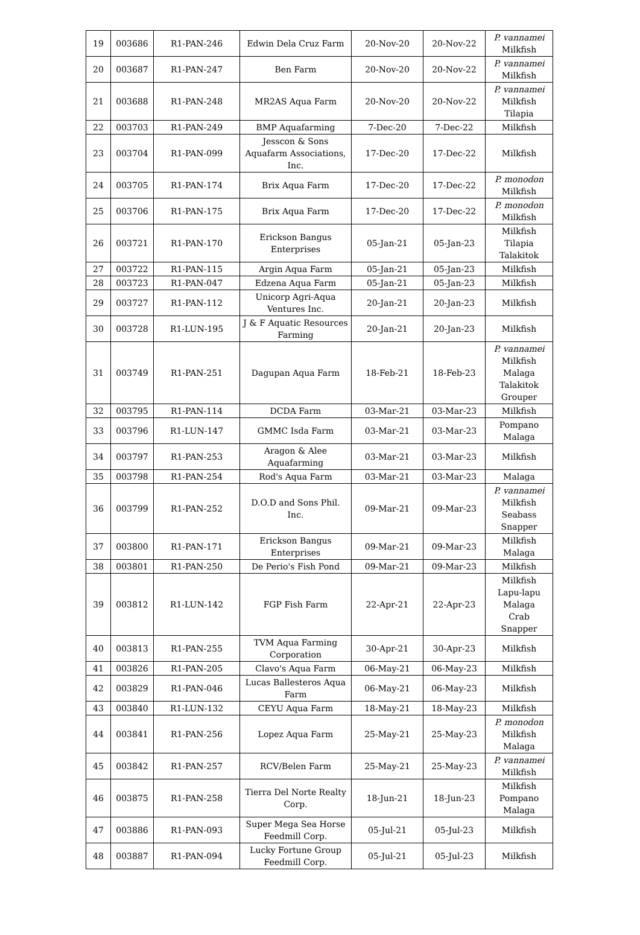| 19 | 003686 | R1-PAN-246 | Edwin Dela Cruz Farm | 20-Nov-20 | 20-Nov-22 | P. vannamei Milkfish |
| 20 | 003687 | R1-PAN-247 | Ben Farm | 20-Nov-20 | 20-Nov-22 | P. vannamei Milkfish |
| 21 | 003688 | R1-PAN-248 | MR2AS Aqua Farm | 20-Nov-20 | 20-Nov-22 | P. vannamei Milkfish Tilapia |
| 22 | 003703 | R1-PAN-249 | BMP Aquafarming | 7-Dec-20 | 7-Dec-22 | Milkfish |
| 23 | 003704 | R1-PAN-099 | Jesscon & Sons Aquafarm Associations, Inc. | 17-Dec-20 | 17-Dec-22 | Milkfish |
| 24 | 003705 | R1-PAN-174 | Brix Aqua Farm | 17-Dec-20 | 17-Dec-22 | P. monodon Milkfish |
| 25 | 003706 | R1-PAN-175 | Brix Aqua Farm | 17-Dec-20 | 17-Dec-22 | P. monodon Milkfish |
| 26 | 003721 | R1-PAN-170 | Erickson Bangus Enterprises | 05-Jan-21 | 05-Jan-23 | Milkfish Tilapia Talakitok |
| 27 | 003722 | R1-PAN-115 | Argin Aqua Farm | 05-Jan-21 | 05-Jan-23 | Milkfish |
| 28 | 003723 | R1-PAN-047 | Edzena Aqua Farm | 05-Jan-21 | 05-Jan-23 | Milkfish |
| 29 | 003727 | R1-PAN-112 | Unicorp Agri-Aqua Ventures Inc. | 20-Jan-21 | 20-Jan-23 | Milkfish |
| 30 | 003728 | R1-LUN-195 | J & F Aquatic Resources Farming | 20-Jan-21 | 20-Jan-23 | Milkfish |
| 31 | 003749 | R1-PAN-251 | Dagupan Aqua Farm | 18-Feb-21 | 18-Feb-23 | P. vannamei Milkfish Malaga Talakitok Grouper |
| 32 | 003795 | R1-PAN-114 | DCDA Farm | 03-Mar-21 | 03-Mar-23 | Milkfish |
| 33 | 003796 | R1-LUN-147 | GMMC Isda Farm | 03-Mar-21 | 03-Mar-23 | Pompano Malaga |
| 34 | 003797 | R1-PAN-253 | Aragon & Alee Aquafarming | 03-Mar-21 | 03-Mar-23 | Milkfish |
| 35 | 003798 | R1-PAN-254 | Rod's Aqua Farm | 03-Mar-21 | 03-Mar-23 | Malaga |
| 36 | 003799 | R1-PAN-252 | D.O.D and Sons Phil. Inc. | 09-Mar-21 | 09-Mar-23 | P. vannamei Milkfish Seabass Snapper |
| 37 | 003800 | R1-PAN-171 | Erickson Bangus Enterprises | 09-Mar-21 | 09-Mar-23 | Milkfish Malaga |
| 38 | 003801 | R1-PAN-250 | De Perio's Fish Pond | 09-Mar-21 | 09-Mar-23 | Milkfish |
| 39 | 003812 | R1-LUN-142 | FGP Fish Farm | 22-Apr-21 | 22-Apr-23 | Milkfish Lapu-lapu Malaga Crab Snapper |
| 40 | 003813 | R1-PAN-255 | TVM Aqua Farming Corporation | 30-Apr-21 | 30-Apr-23 | Milkfish |
| 41 | 003826 | R1-PAN-205 | Clavo's Aqua Farm | 06-May-21 | 06-May-23 | Milkfish |
| 42 | 003829 | R1-PAN-046 | Lucas Ballesteros Aqua Farm | 06-May-21 | 06-May-23 | Milkfish |
| 43 | 003840 | R1-LUN-132 | CEYU Aqua Farm | 18-May-21 | 18-May-23 | Milkfish |
| 44 | 003841 | R1-PAN-256 | Lopez Aqua Farm | 25-May-21 | 25-May-23 | P. monodon Milkfish Malaga |
| 45 | 003842 | R1-PAN-257 | RCV/Belen Farm | 25-May-21 | 25-May-23 | P. vannamei Milkfish |
| 46 | 003875 | R1-PAN-258 | Tierra Del Norte Realty Corp. | 18-Jun-21 | 18-Jun-23 | Milkfish Pompano Malaga |
| 47 | 003886 | R1-PAN-093 | Super Mega Sea Horse Feedmill Corp. | 05-Jul-21 | 05-Jul-23 | Milkfish |
| 48 | 003887 | R1-PAN-094 | Lucky Fortune Group Feedmill Corp. | 05-Jul-21 | 05-Jul-23 | Milkfish |